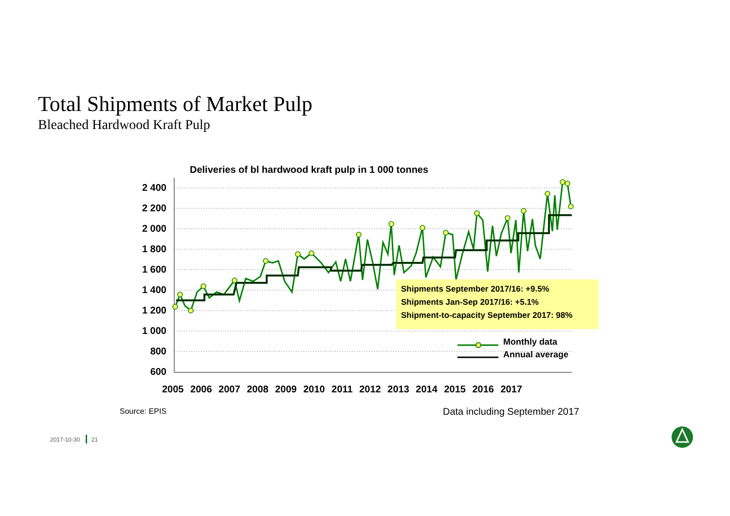Total Shipments of Market Pulp
Bleached Hardwood Kraft Pulp
Deliveries of bl hardwood kraft pulp in 1 000 tonnes
2 400
2 200
2 000
1 800
1 600
1 400
1 200
1 000
800
600
2005 2006 2007 2008 2009 2010 2011 2012 2013 2014 2015 2016 2017
Shipments September 2017/16: +9.5%
Shipments Jan-Sep 2017/16: +5.1%
Shipment-to-capacity September 2017: 98%
Monthly data
Annual average
Source: EPIS Data including September 2017
2017-10-30 21